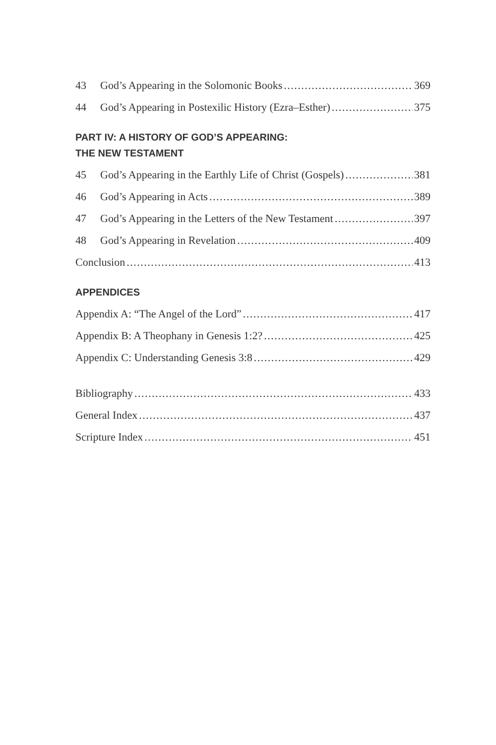43 God’s Appearing in the Solomonic Books 369
44 God’s Appearing in Postexilic History (Ezra–Esther) 375
PART IV: A HISTORY OF GOD’S APPEARING:
THE NEW TESTAMENT
45 God’s Appearing in the Earthly Life of Christ (Gospels) 381
46 God’s Appearing in Acts 389
47 God’s Appearing in the Letters of the New Testament 397
48 God’s Appearing in Revelation 409
Conclusion 413
APPENDICES
Appendix A: “The Angel of the Lord” 417
Appendix B: A Theophany in Genesis 1:2? 425
Appendix C: Understanding Genesis 3:8 429
Bibliography 433
General Index 437
Scripture Index 451